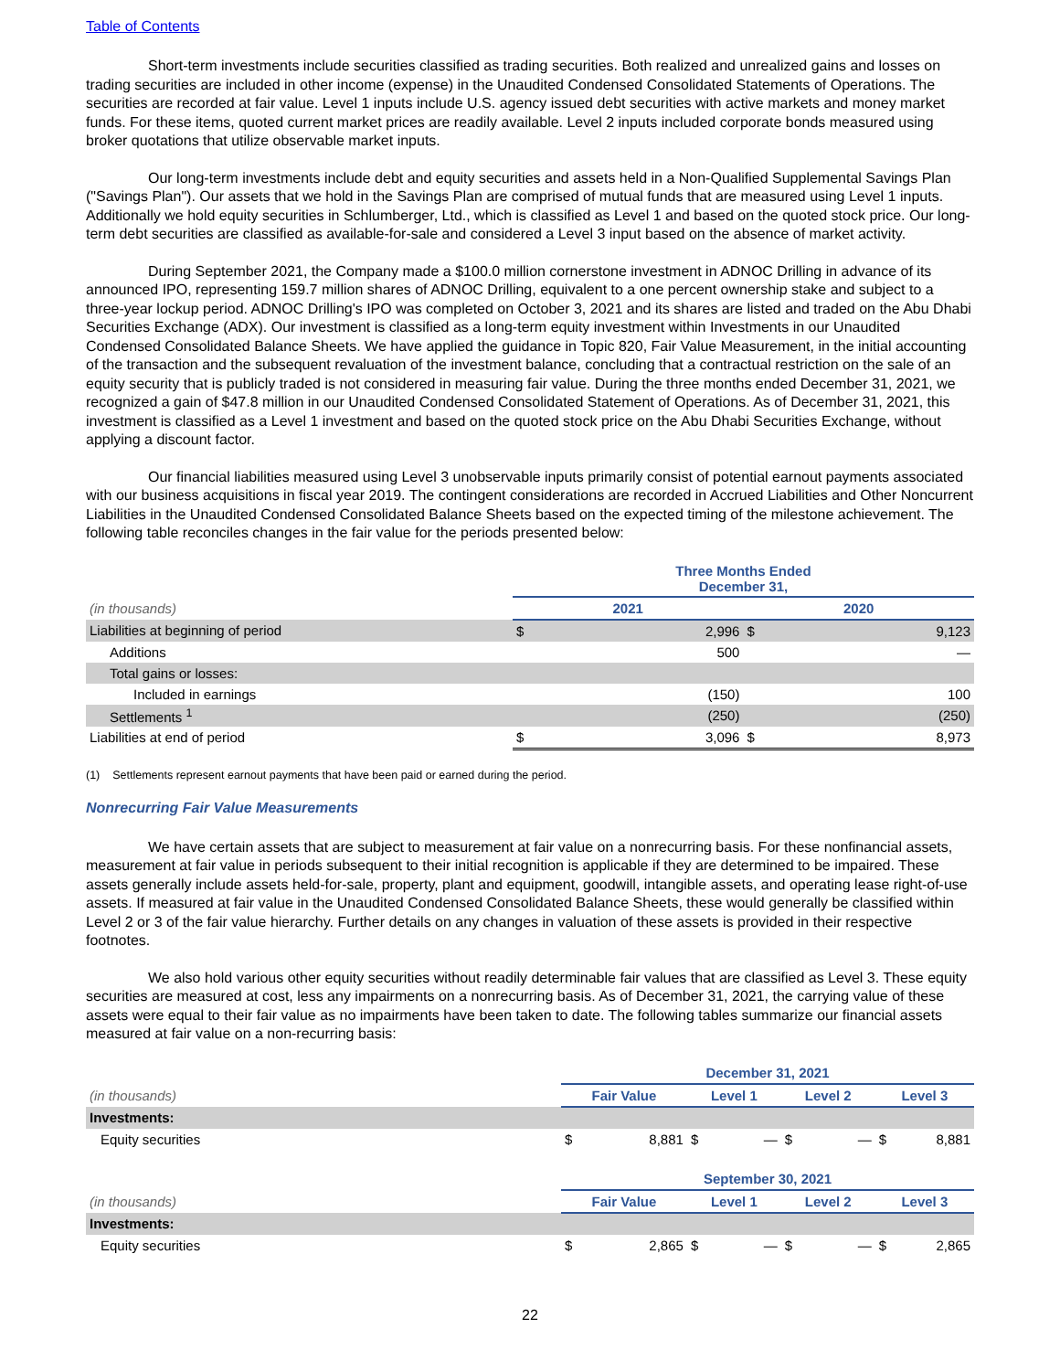Table of Contents
Short-term investments include securities classified as trading securities. Both realized and unrealized gains and losses on trading securities are included in other income (expense) in the Unaudited Condensed Consolidated Statements of Operations. The securities are recorded at fair value. Level 1 inputs include U.S. agency issued debt securities with active markets and money market funds. For these items, quoted current market prices are readily available. Level 2 inputs included corporate bonds measured using broker quotations that utilize observable market inputs.
Our long-term investments include debt and equity securities and assets held in a Non-Qualified Supplemental Savings Plan ("Savings Plan"). Our assets that we hold in the Savings Plan are comprised of mutual funds that are measured using Level 1 inputs. Additionally we hold equity securities in Schlumberger, Ltd., which is classified as Level 1 and based on the quoted stock price. Our long-term debt securities are classified as available-for-sale and considered a Level 3 input based on the absence of market activity.
During September 2021, the Company made a $100.0 million cornerstone investment in ADNOC Drilling in advance of its announced IPO, representing 159.7 million shares of ADNOC Drilling, equivalent to a one percent ownership stake and subject to a three-year lockup period. ADNOC Drilling's IPO was completed on October 3, 2021 and its shares are listed and traded on the Abu Dhabi Securities Exchange (ADX). Our investment is classified as a long-term equity investment within Investments in our Unaudited Condensed Consolidated Balance Sheets. We have applied the guidance in Topic 820, Fair Value Measurement, in the initial accounting of the transaction and the subsequent revaluation of the investment balance, concluding that a contractual restriction on the sale of an equity security that is publicly traded is not considered in measuring fair value. During the three months ended December 31, 2021, we recognized a gain of $47.8 million in our Unaudited Condensed Consolidated Statement of Operations. As of December 31, 2021, this investment is classified as a Level 1 investment and based on the quoted stock price on the Abu Dhabi Securities Exchange, without applying a discount factor.
Our financial liabilities measured using Level 3 unobservable inputs primarily consist of potential earnout payments associated with our business acquisitions in fiscal year 2019. The contingent considerations are recorded in Accrued Liabilities and Other Noncurrent Liabilities in the Unaudited Condensed Consolidated Balance Sheets based on the expected timing of the milestone achievement. The following table reconciles changes in the fair value for the periods presented below:
| | Three Months Ended December 31, | | | |
| (in thousands) | 2021 | | 2020 | |
| Liabilities at beginning of period | $ | 2,996 | $ | 9,123 |
| Additions | | 500 | | — |
| Total gains or losses: | | | | |
| Included in earnings | | (150) | | 100 |
| Settlements <sup>1</sup> | | (250) | | (250) |
| Liabilities at end of period | $ | 3,096 | $ | 8,973 |
(1) Settlements represent earnout payments that have been paid or earned during the period.
Nonrecurring Fair Value Measurements
We have certain assets that are subject to measurement at fair value on a nonrecurring basis. For these nonfinancial assets, measurement at fair value in periods subsequent to their initial recognition is applicable if they are determined to be impaired. These assets generally include assets held-for-sale, property, plant and equipment, goodwill, intangible assets, and operating lease right-of-use assets. If measured at fair value in the Unaudited Condensed Consolidated Balance Sheets, these would generally be classified within Level 2 or 3 of the fair value hierarchy. Further details on any changes in valuation of these assets is provided in their respective footnotes.
We also hold various other equity securities without readily determinable fair values that are classified as Level 3. These equity securities are measured at cost, less any impairments on a nonrecurring basis. As of December 31, 2021, the carrying value of these assets were equal to their fair value as no impairments have been taken to date. The following tables summarize our financial assets measured at fair value on a non-recurring basis:
| | December 31, 2021 | | | | | | | |
| (in thousands) | Fair Value | | Level 1 | | Level 2 | | Level 3 | |
| Investments: | | | | | | | | |
| Equity securities | $ | 8,881 | $ | — | $ | — | $ | 8,881 |
| | September 30, 2021 | | | | | | | |
| (in thousands) | Fair Value | | Level 1 | | Level 2 | | Level 3 | |
| Investments: | | | | | | | | |
| Equity securities | $ | 2,865 | $ | — | $ | — | $ | 2,865 |
22